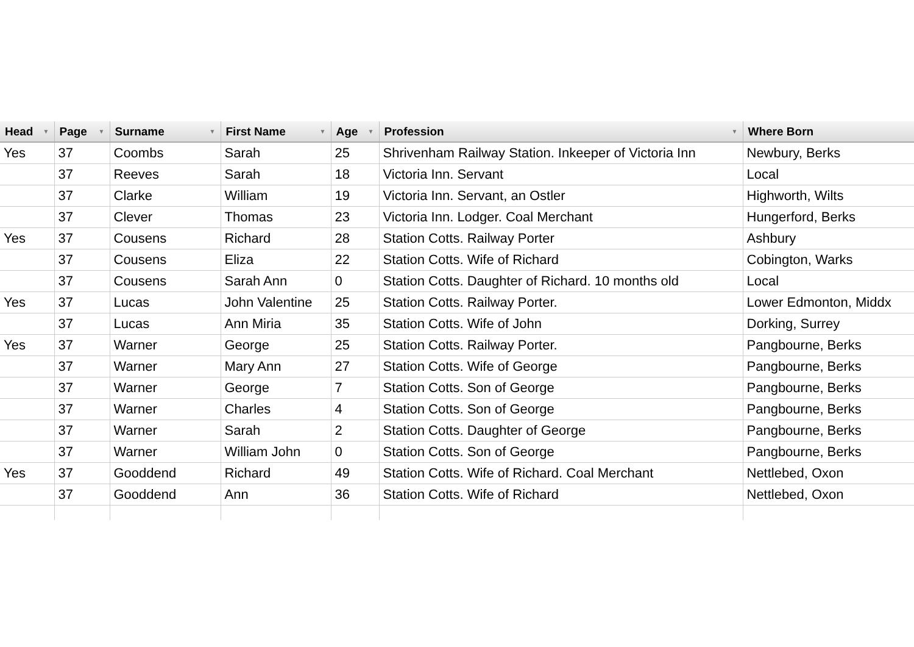| Head ▼ | Page ▼ | Surname ▼ | First Name ▼ | Age ▼ | Profession ▼ | Where Born |
| --- | --- | --- | --- | --- | --- | --- |
| Yes | 37 | Coombs | Sarah | 25 | Shrivenham Railway Station. Inkeeper of Victoria Inn | Newbury, Berks |
| | 37 | Reeves | Sarah | 18 | Victoria Inn. Servant | Local |
| | 37 | Clarke | William | 19 | Victoria Inn. Servant, an Ostler | Highworth, Wilts |
| | 37 | Clever | Thomas | 23 | Victoria Inn. Lodger. Coal Merchant | Hungerford, Berks |
| Yes | 37 | Cousens | Richard | 28 | Station Cotts. Railway Porter | Ashbury |
| | 37 | Cousens | Eliza | 22 | Station Cotts. Wife of Richard | Cobington, Warks |
| | 37 | Cousens | Sarah Ann | 0 | Station Cotts. Daughter of Richard. 10 months old | Local |
| Yes | 37 | Lucas | John Valentine | 25 | Station Cotts. Railway Porter. | Lower Edmonton, Middx |
| | 37 | Lucas | Ann Miria | 35 | Station Cotts. Wife of John | Dorking, Surrey |
| Yes | 37 | Warner | George | 25 | Station Cotts. Railway Porter. | Pangbourne, Berks |
| | 37 | Warner | Mary Ann | 27 | Station Cotts. Wife of George | Pangbourne, Berks |
| | 37 | Warner | George | 7 | Station Cotts. Son of George | Pangbourne, Berks |
| | 37 | Warner | Charles | 4 | Station Cotts. Son of George | Pangbourne, Berks |
| | 37 | Warner | Sarah | 2 | Station Cotts. Daughter of George | Pangbourne, Berks |
| | 37 | Warner | William John | 0 | Station Cotts. Son of George | Pangbourne, Berks |
| Yes | 37 | Gooddend | Richard | 49 | Station Cotts. Wife of Richard. Coal Merchant | Nettlebed, Oxon |
| | 37 | Gooddend | Ann | 36 | Station Cotts. Wife of Richard | Nettlebed, Oxon |